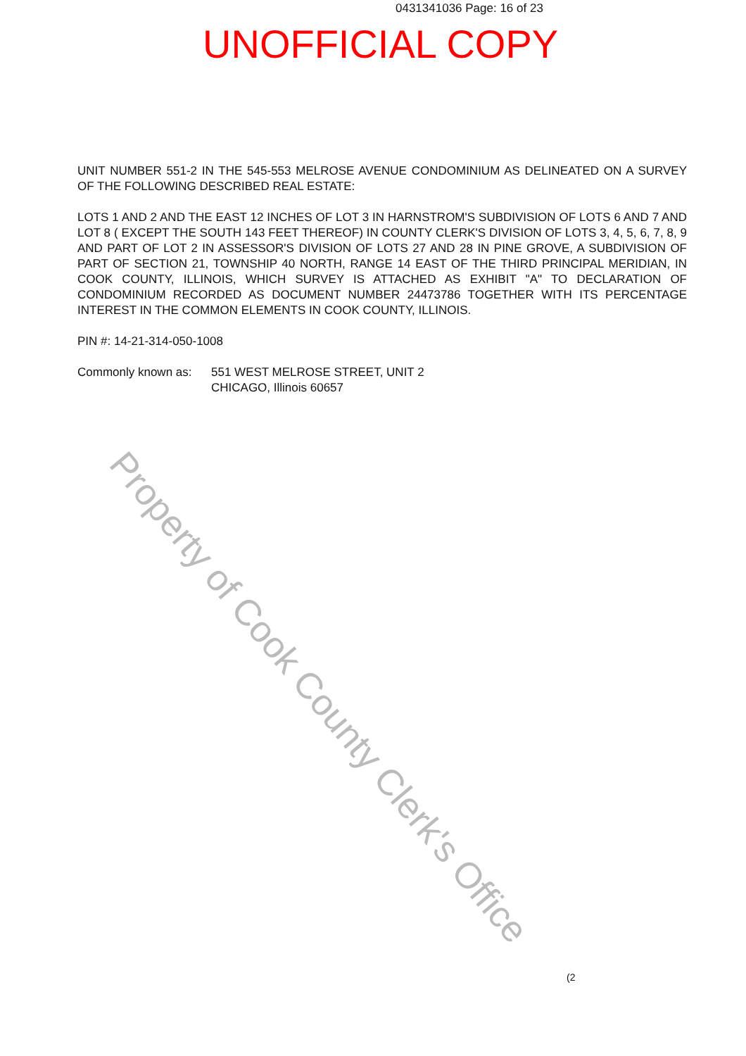0431341036 Page: 16 of 23
UNOFFICIAL COPY
UNIT NUMBER 551-2 IN THE 545-553 MELROSE AVENUE CONDOMINIUM AS DELINEATED ON A SURVEY OF THE FOLLOWING DESCRIBED REAL ESTATE:
LOTS 1 AND 2 AND THE EAST 12 INCHES OF LOT 3 IN HARNSTROM'S SUBDIVISION OF LOTS 6 AND 7 AND LOT 8 ( EXCEPT THE SOUTH 143 FEET THEREOF) IN COUNTY CLERK'S DIVISION OF LOTS 3, 4, 5, 6, 7, 8, 9 AND PART OF LOT 2 IN ASSESSOR'S DIVISION OF LOTS 27 AND 28 IN PINE GROVE, A SUBDIVISION OF PART OF SECTION 21, TOWNSHIP 40 NORTH, RANGE 14 EAST OF THE THIRD PRINCIPAL MERIDIAN, IN COOK COUNTY, ILLINOIS, WHICH SURVEY IS ATTACHED AS EXHIBIT "A" TO DECLARATION OF CONDOMINIUM RECORDED AS DOCUMENT NUMBER 24473786 TOGETHER WITH ITS PERCENTAGE INTEREST IN THE COMMON ELEMENTS IN COOK COUNTY, ILLINOIS.
PIN #: 14-21-314-050-1008
| Commonly known as: | 551 WEST MELROSE STREET, UNIT 2 CHICAGO, Illinois 60657 |
Property of Cook County Clerk's Office
(2